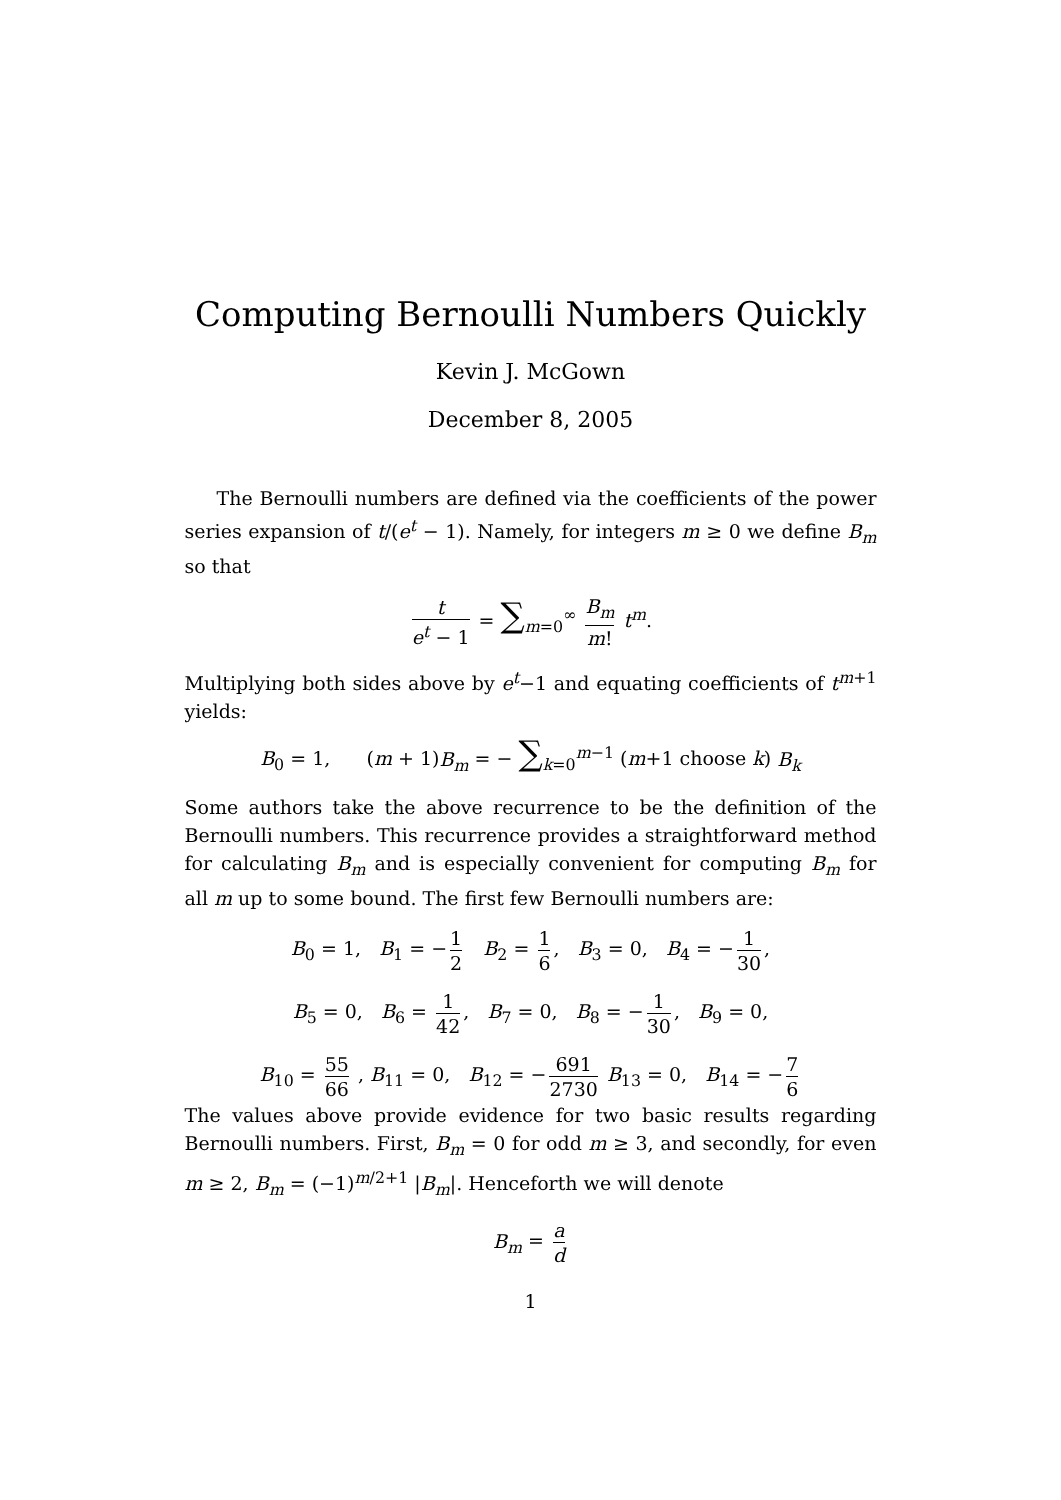Computing Bernoulli Numbers Quickly
Kevin J. McGown
December 8, 2005
The Bernoulli numbers are defined via the coefficients of the power series expansion of t/(e<sup>t</sup> − 1). Namely, for integers m ≥ 0 we define B<sub>m</sub> so that
t e<sup>t</sup> − 1 = ∑<sub>m=0</sub><sup>∞</sup> B<sub>m</sub> m! t<sup>m</sup>.
Multiplying both sides above by e<sup>t</sup>−1 and equating coefficients of t<sup>m+1</sup> yields:
B<sub>0</sub> = 1, (m + 1)B<sub>m</sub> = − ∑<sub>k=0</sub><sup>m−1</sup> (m+1 choose k) B<sub>k</sub>
Some authors take the above recurrence to be the definition of the Bernoulli numbers. This recurrence provides a straightforward method for calculating B<sub>m</sub> and is especially convenient for computing B<sub>m</sub> for all m up to some bound. The first few Bernoulli numbers are:
B<sub>0</sub> = 1, B<sub>1</sub> = − 1 2 B<sub>2</sub> = 1 6, B<sub>3</sub> = 0, B<sub>4</sub> = − 1 30,
B<sub>5</sub> = 0, B<sub>6</sub> = 1 42, B<sub>7</sub> = 0, B<sub>8</sub> = − 1 30, B<sub>9</sub> = 0,
B<sub>10</sub> = 55 66 , B<sub>11</sub> = 0, B<sub>12</sub> = − 691 2730 B<sub>13</sub> = 0, B<sub>14</sub> = − 7 6
The values above provide evidence for two basic results regarding Bernoulli numbers. First, B<sub>m</sub> = 0 for odd m ≥ 3, and secondly, for even m ≥ 2, B<sub>m</sub> = (−1)<sup>m/2+1</sup> |B<sub>m</sub>|. Henceforth we will denote
B<sub>m</sub> = a d
1